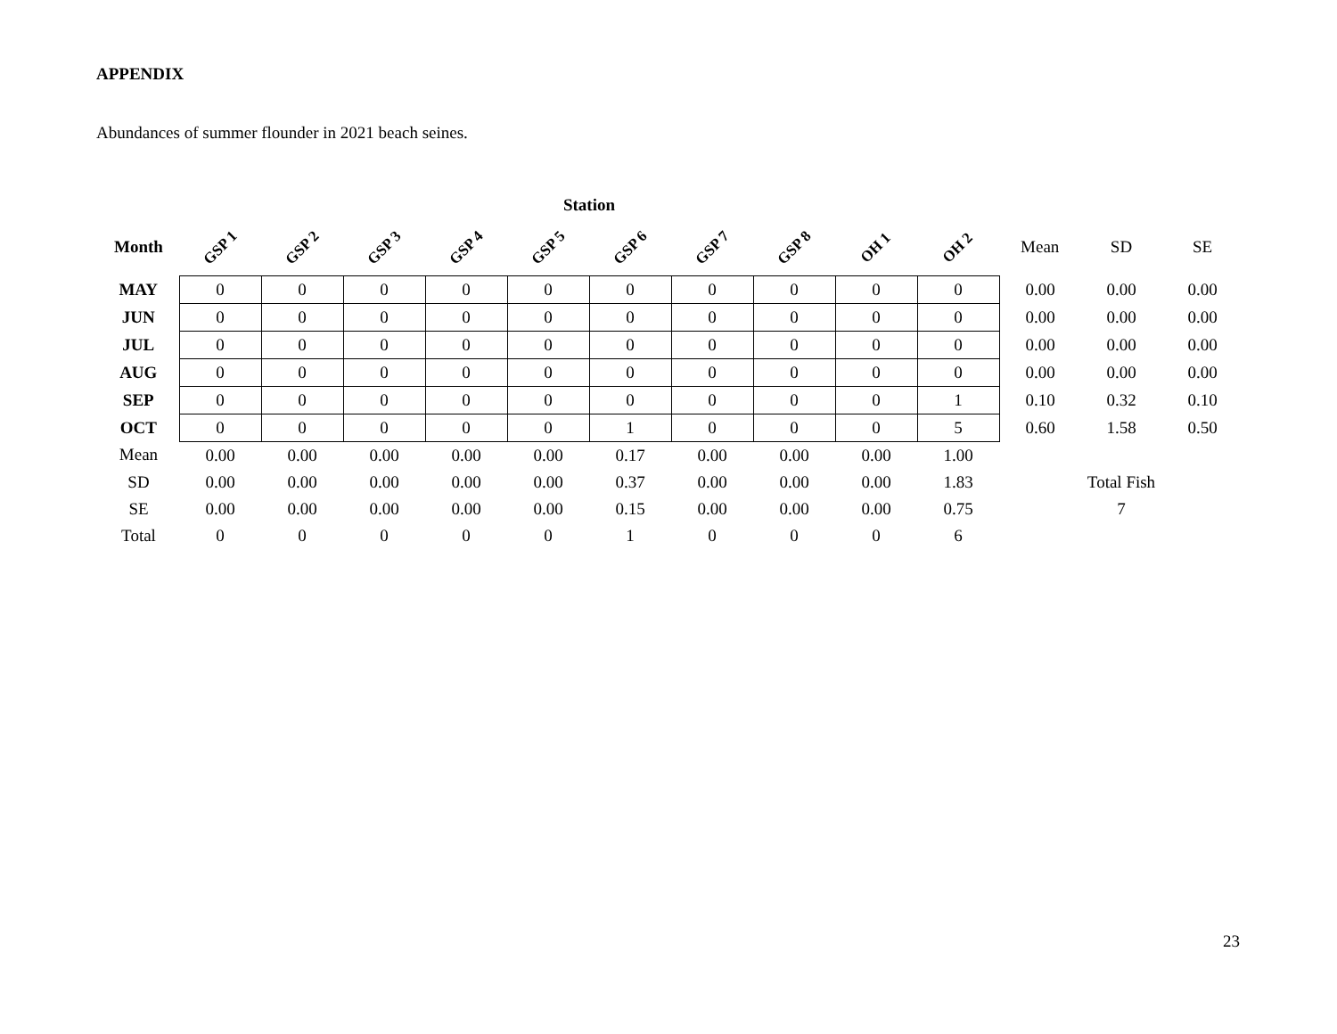APPENDIX
Abundances of summer flounder in 2021 beach seines.
| | Station | | | | | | | | | | | | |
| --- | --- | --- | --- | --- | --- | --- | --- | --- | --- | --- | --- | --- | --- |
| Month | GSP 1 | GSP 2 | GSP 3 | GSP 4 | GSP 5 | GSP 6 | GSP 7 | GSP 8 | OH 1 | OH 2 | Mean | SD | SE |
| MAY | 0 | 0 | 0 | 0 | 0 | 0 | 0 | 0 | 0 | 0 | 0.00 | 0.00 | 0.00 |
| JUN | 0 | 0 | 0 | 0 | 0 | 0 | 0 | 0 | 0 | 0 | 0.00 | 0.00 | 0.00 |
| JUL | 0 | 0 | 0 | 0 | 0 | 0 | 0 | 0 | 0 | 0 | 0.00 | 0.00 | 0.00 |
| AUG | 0 | 0 | 0 | 0 | 0 | 0 | 0 | 0 | 0 | 0 | 0.00 | 0.00 | 0.00 |
| SEP | 0 | 0 | 0 | 0 | 0 | 0 | 0 | 0 | 0 | 1 | 0.10 | 0.32 | 0.10 |
| OCT | 0 | 0 | 0 | 0 | 0 | 1 | 0 | 0 | 0 | 5 | 0.60 | 1.58 | 0.50 |
| Mean | 0.00 | 0.00 | 0.00 | 0.00 | 0.00 | 0.17 | 0.00 | 0.00 | 0.00 | 1.00 | | | |
| SD | 0.00 | 0.00 | 0.00 | 0.00 | 0.00 | 0.37 | 0.00 | 0.00 | 0.00 | 1.83 | | Total Fish | |
| SE | 0.00 | 0.00 | 0.00 | 0.00 | 0.00 | 0.15 | 0.00 | 0.00 | 0.00 | 0.75 | | 7 | |
| Total | 0 | 0 | 0 | 0 | 0 | 1 | 0 | 0 | 0 | 6 | | | |
23